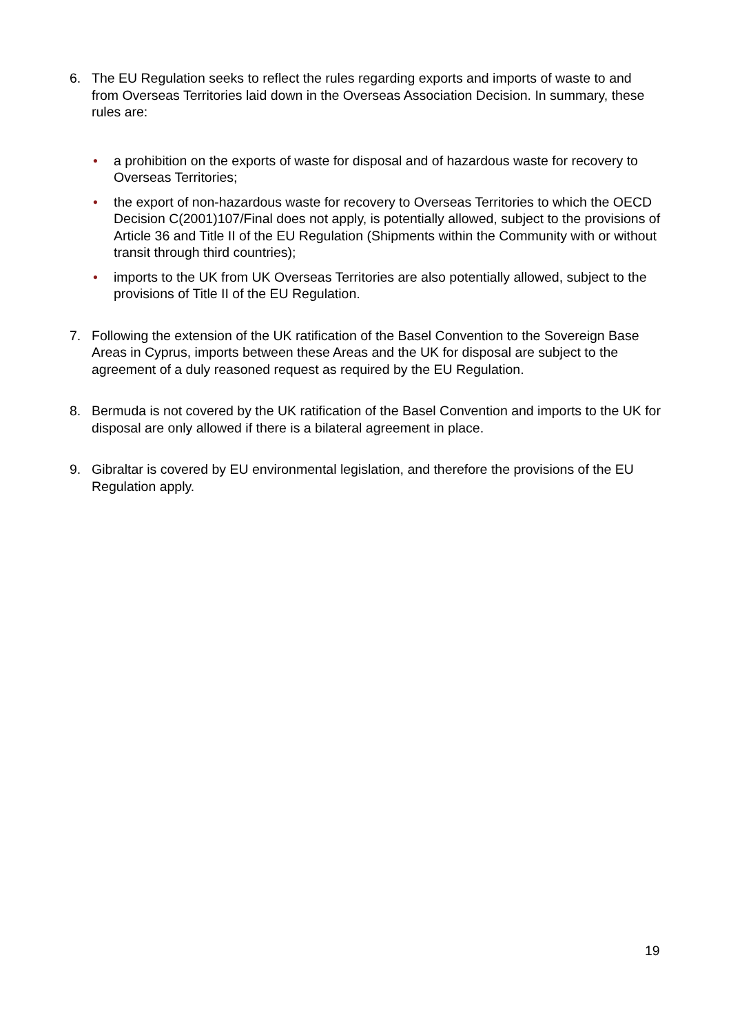6. The EU Regulation seeks to reflect the rules regarding exports and imports of waste to and from Overseas Territories laid down in the Overseas Association Decision. In summary, these rules are:
• a prohibition on the exports of waste for disposal and of hazardous waste for recovery to Overseas Territories;
• the export of non-hazardous waste for recovery to Overseas Territories to which the OECD Decision C(2001)107/Final does not apply, is potentially allowed, subject to the provisions of Article 36 and Title II of the EU Regulation (Shipments within the Community with or without transit through third countries);
• imports to the UK from UK Overseas Territories are also potentially allowed, subject to the provisions of Title II of the EU Regulation.
7. Following the extension of the UK ratification of the Basel Convention to the Sovereign Base Areas in Cyprus, imports between these Areas and the UK for disposal are subject to the agreement of a duly reasoned request as required by the EU Regulation.
8. Bermuda is not covered by the UK ratification of the Basel Convention and imports to the UK for disposal are only allowed if there is a bilateral agreement in place.
9. Gibraltar is covered by EU environmental legislation, and therefore the provisions of the EU Regulation apply.
19